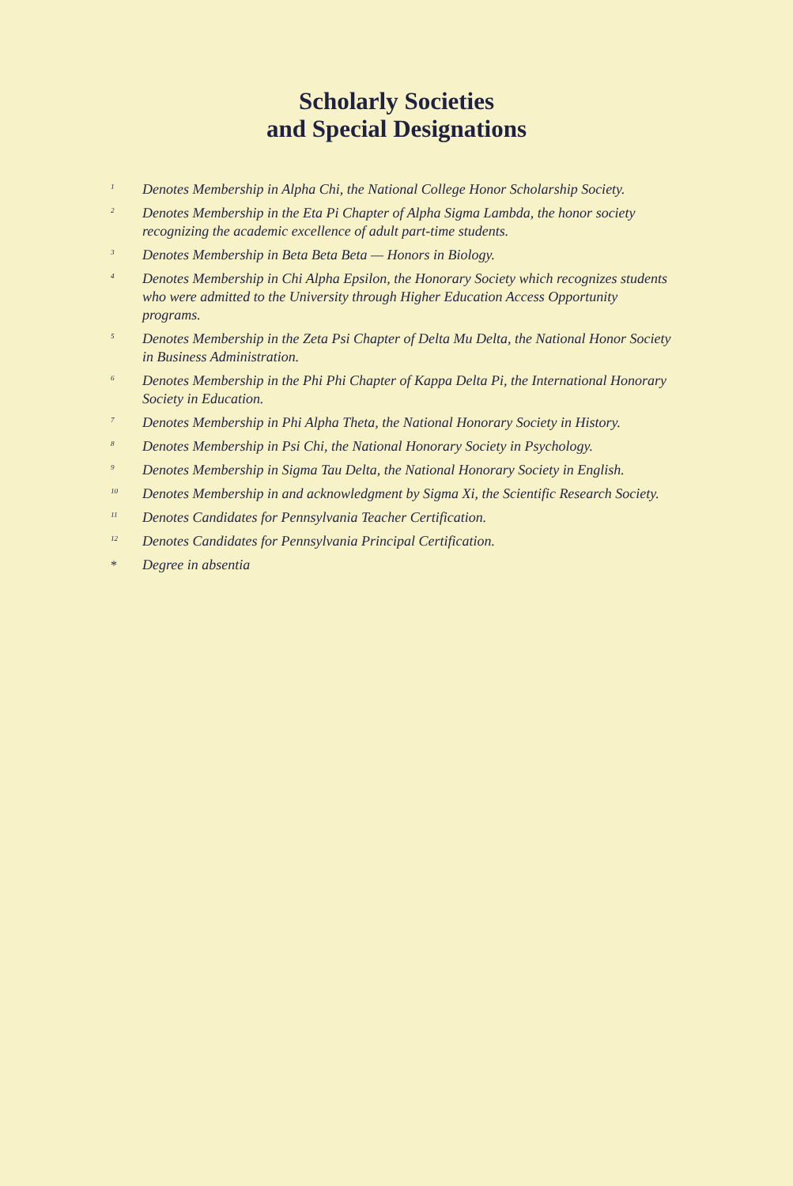Scholarly Societies
and Special Designations
<sup>1</sup> Denotes Membership in Alpha Chi, the National College Honor Scholarship Society.
<sup>2</sup> Denotes Membership in the Eta Pi Chapter of Alpha Sigma Lambda, the honor society recognizing the academic excellence of adult part-time students.
<sup>3</sup> Denotes Membership in Beta Beta Beta — Honors in Biology.
<sup>4</sup> Denotes Membership in Chi Alpha Epsilon, the Honorary Society which recognizes students who were admitted to the University through Higher Education Access Opportunity programs.
<sup>5</sup> Denotes Membership in the Zeta Psi Chapter of Delta Mu Delta, the National Honor Society in Business Administration.
<sup>6</sup> Denotes Membership in the Phi Phi Chapter of Kappa Delta Pi, the International Honorary Society in Education.
<sup>7</sup> Denotes Membership in Phi Alpha Theta, the National Honorary Society in History.
<sup>8</sup> Denotes Membership in Psi Chi, the National Honorary Society in Psychology.
<sup>9</sup> Denotes Membership in Sigma Tau Delta, the National Honorary Society in English.
<sup>10</sup> Denotes Membership in and acknowledgment by Sigma Xi, the Scientific Research Society.
<sup>11</sup> Denotes Candidates for Pennsylvania Teacher Certification.
<sup>12</sup> Denotes Candidates for Pennsylvania Principal Certification.
* Degree in absentia